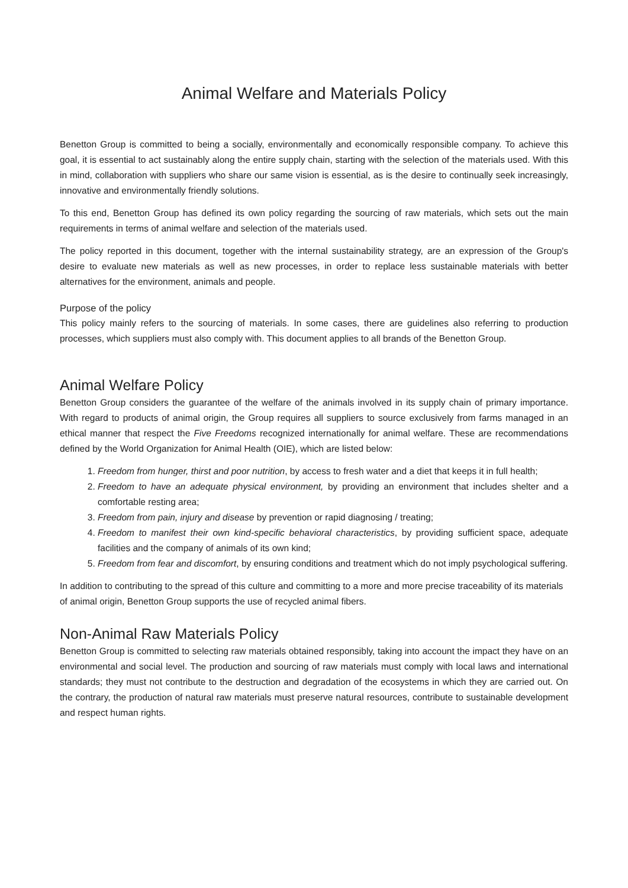Animal Welfare and Materials Policy
Benetton Group is committed to being a socially, environmentally and economically responsible company. To achieve this goal, it is essential to act sustainably along the entire supply chain, starting with the selection of the materials used. With this in mind, collaboration with suppliers who share our same vision is essential, as is the desire to continually seek increasingly, innovative and environmentally friendly solutions.
To this end, Benetton Group has defined its own policy regarding the sourcing of raw materials, which sets out the main requirements in terms of animal welfare and selection of the materials used.
The policy reported in this document, together with the internal sustainability strategy, are an expression of the Group's desire to evaluate new materials as well as new processes, in order to replace less sustainable materials with better alternatives for the environment, animals and people.
Purpose of the policy
This policy mainly refers to the sourcing of materials. In some cases, there are guidelines also referring to production processes, which suppliers must also comply with. This document applies to all brands of the Benetton Group.
Animal Welfare Policy
Benetton Group considers the guarantee of the welfare of the animals involved in its supply chain of primary importance. With regard to products of animal origin, the Group requires all suppliers to source exclusively from farms managed in an ethical manner that respect the Five Freedoms recognized internationally for animal welfare. These are recommendations defined by the World Organization for Animal Health (OIE), which are listed below:
1. Freedom from hunger, thirst and poor nutrition, by access to fresh water and a diet that keeps it in full health;
2. Freedom to have an adequate physical environment, by providing an environment that includes shelter and a comfortable resting area;
3. Freedom from pain, injury and disease by prevention or rapid diagnosing / treating;
4. Freedom to manifest their own kind-specific behavioral characteristics, by providing sufficient space, adequate facilities and the company of animals of its own kind;
5. Freedom from fear and discomfort, by ensuring conditions and treatment which do not imply psychological suffering.
In addition to contributing to the spread of this culture and committing to a more and more precise traceability of its materials of animal origin, Benetton Group supports the use of recycled animal fibers.
Non-Animal Raw Materials Policy
Benetton Group is committed to selecting raw materials obtained responsibly, taking into account the impact they have on an environmental and social level. The production and sourcing of raw materials must comply with local laws and international standards; they must not contribute to the destruction and degradation of the ecosystems in which they are carried out. On the contrary, the production of natural raw materials must preserve natural resources, contribute to sustainable development and respect human rights.